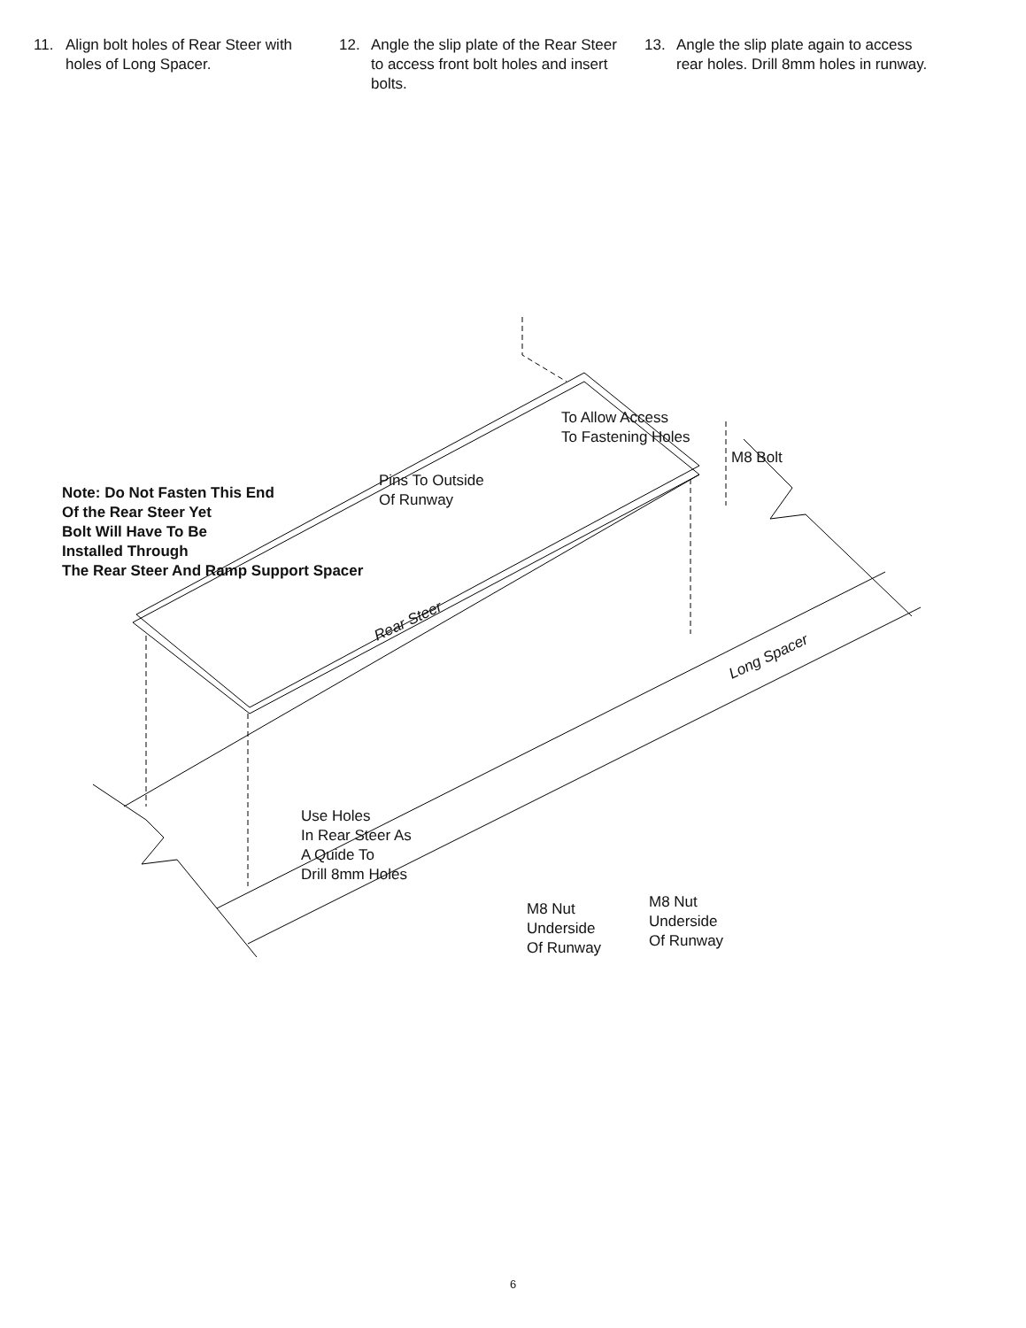11. Align bolt holes of Rear Steer with
holes of Long Spacer.
12. Angle the slip plate of the Rear Steer
to access front bolt holes and insert
bolts.
13. Angle the slip plate again to access
rear holes. Drill 8mm holes in runway.
Note: Do Not Fasten This End
Of the Rear Steer Yet
Bolt Will Have To Be
Installed Through
The Rear Steer And Ramp Support Spacer
Pins To Outside
Of Runway
To Allow Access
To Fastening Holes
M8 Bolt
Rear Steer
Long Spacer
Use Holes
In Rear Steer As
A Quide To
Drill 8mm Holes
M8 Nut
Underside
Of Runway
M8 Nut
Underside
Of Runway
6